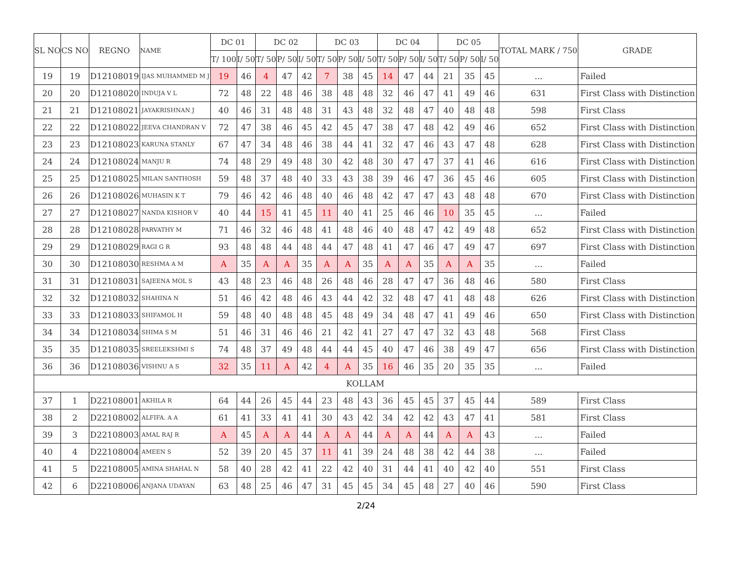| SL NO | CS NO | REGNO | NAME | DC 01 | | DC 02 | | | DC 03 | | | DC 04 | | | DC 05 | | | TOTAL MARK / 750 | GRADE |
| --- | --- | --- | --- | --- | --- | --- | --- | --- | --- | --- | --- | --- | --- | --- | --- | --- | --- | --- | --- |
| | | | | T/ 100 | I/ 50 | T/ 50 | P/ 50 | I/ 50 | T/ 50 | P/ 50 | I/ 50 | T/ 50 | P/ 50 | I/ 50 | T/ 50 | P/ 50 | I/ 50 | | |
| 19 | 19 | D12108019 | IJAS MUHAMMED M J | 19 | 46 | 4 | 47 | 42 | 7 | 38 | 45 | 14 | 47 | 44 | 21 | 35 | 45 | ... | Failed |
| 20 | 20 | D12108020 | INDUJA V L | 72 | 48 | 22 | 48 | 46 | 38 | 48 | 48 | 32 | 46 | 47 | 41 | 49 | 46 | 631 | First Class with Distinction |
| 21 | 21 | D12108021 | JAYAKRISHNAN J | 40 | 46 | 31 | 48 | 48 | 31 | 43 | 48 | 32 | 48 | 47 | 40 | 48 | 48 | 598 | First Class |
| 22 | 22 | D12108022 | JEEVA CHANDRAN V | 72 | 47 | 38 | 46 | 45 | 42 | 45 | 47 | 38 | 47 | 48 | 42 | 49 | 46 | 652 | First Class with Distinction |
| 23 | 23 | D12108023 | KARUNA STANLY | 67 | 47 | 34 | 48 | 46 | 38 | 44 | 41 | 32 | 47 | 46 | 43 | 47 | 48 | 628 | First Class with Distinction |
| 24 | 24 | D12108024 | MANJU R | 74 | 48 | 29 | 49 | 48 | 30 | 42 | 48 | 30 | 47 | 47 | 37 | 41 | 46 | 616 | First Class with Distinction |
| 25 | 25 | D12108025 | MILAN SANTHOSH | 59 | 48 | 37 | 48 | 40 | 33 | 43 | 38 | 39 | 46 | 47 | 36 | 45 | 46 | 605 | First Class with Distinction |
| 26 | 26 | D12108026 | MUHASIN K T | 79 | 46 | 42 | 46 | 48 | 40 | 46 | 48 | 42 | 47 | 47 | 43 | 48 | 48 | 670 | First Class with Distinction |
| 27 | 27 | D12108027 | NANDA KISHOR V | 40 | 44 | 15 | 41 | 45 | 11 | 40 | 41 | 25 | 46 | 46 | 10 | 35 | 45 | ... | Failed |
| 28 | 28 | D12108028 | PARVATHY M | 71 | 46 | 32 | 46 | 48 | 41 | 48 | 46 | 40 | 48 | 47 | 42 | 49 | 48 | 652 | First Class with Distinction |
| 29 | 29 | D12108029 | RAGI G R | 93 | 48 | 48 | 44 | 48 | 44 | 47 | 48 | 41 | 47 | 46 | 47 | 49 | 47 | 697 | First Class with Distinction |
| 30 | 30 | D12108030 | RESHMA A M | A | 35 | A | A | 35 | A | A | 35 | A | A | 35 | A | A | 35 | ... | Failed |
| 31 | 31 | D12108031 | SAJEENA MOL S | 43 | 48 | 23 | 46 | 48 | 26 | 48 | 46 | 28 | 47 | 47 | 36 | 48 | 46 | 580 | First Class |
| 32 | 32 | D12108032 | SHAHINA N | 51 | 46 | 42 | 48 | 46 | 43 | 44 | 42 | 32 | 48 | 47 | 41 | 48 | 48 | 626 | First Class with Distinction |
| 33 | 33 | D12108033 | SHIFAMOL H | 59 | 48 | 40 | 48 | 48 | 45 | 48 | 49 | 34 | 48 | 47 | 41 | 49 | 46 | 650 | First Class with Distinction |
| 34 | 34 | D12108034 | SHIMA S M | 51 | 46 | 31 | 46 | 46 | 21 | 42 | 41 | 27 | 47 | 47 | 32 | 43 | 48 | 568 | First Class |
| 35 | 35 | D12108035 | SREELEKSHMI S | 74 | 48 | 37 | 49 | 48 | 44 | 44 | 45 | 40 | 47 | 46 | 38 | 49 | 47 | 656 | First Class with Distinction |
| 36 | 36 | D12108036 | VISHNU A S | 32 | 35 | 11 | A | 42 | 4 | A | 35 | 16 | 46 | 35 | 20 | 35 | 35 | ... | Failed |
| KOLLAM | | | | | | | | | | | | | | | | | | | |
| 37 | 1 | D22108001 | AKHILA R | 64 | 44 | 26 | 45 | 44 | 23 | 48 | 43 | 36 | 45 | 45 | 37 | 45 | 44 | 589 | First Class |
| 38 | 2 | D22108002 | ALFIFA. A A | 61 | 41 | 33 | 41 | 41 | 30 | 43 | 42 | 34 | 42 | 42 | 43 | 47 | 41 | 581 | First Class |
| 39 | 3 | D22108003 | AMAL RAJ R | A | 45 | A | A | 44 | A | A | 44 | A | A | 44 | A | A | 43 | ... | Failed |
| 40 | 4 | D22108004 | AMEEN S | 52 | 39 | 20 | 45 | 37 | 11 | 41 | 39 | 24 | 48 | 38 | 42 | 44 | 38 | ... | Failed |
| 41 | 5 | D22108005 | AMINA SHAHAL N | 58 | 40 | 28 | 42 | 41 | 22 | 42 | 40 | 31 | 44 | 41 | 40 | 42 | 40 | 551 | First Class |
| 42 | 6 | D22108006 | ANJANA UDAYAN | 63 | 48 | 25 | 46 | 47 | 31 | 45 | 45 | 34 | 45 | 48 | 27 | 40 | 46 | 590 | First Class |
2/24